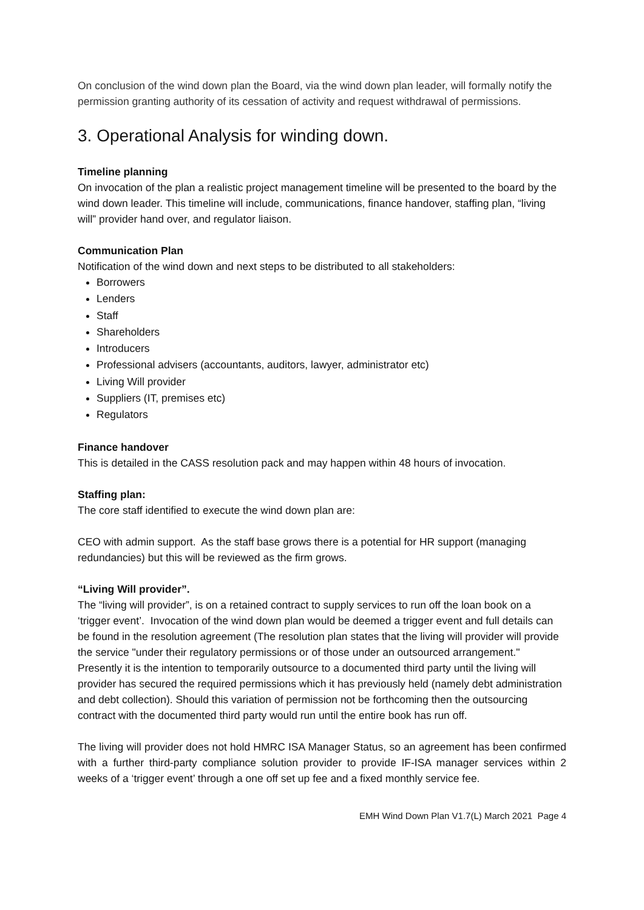On conclusion of the wind down plan the Board, via the wind down plan leader, will formally notify the permission granting authority of its cessation of activity and request withdrawal of permissions.
3. Operational Analysis for winding down.
Timeline planning
On invocation of the plan a realistic project management timeline will be presented to the board by the wind down leader. This timeline will include, communications, finance handover, staffing plan, “living will” provider hand over, and regulator liaison.
Communication Plan
Notification of the wind down and next steps to be distributed to all stakeholders:
Borrowers
Lenders
Staff
Shareholders
Introducers
Professional advisers (accountants, auditors, lawyer, administrator etc)
Living Will provider
Suppliers (IT, premises etc)
Regulators
Finance handover
This is detailed in the CASS resolution pack and may happen within 48 hours of invocation.
Staffing plan:
The core staff identified to execute the wind down plan are:
CEO with admin support. As the staff base grows there is a potential for HR support (managing redundancies) but this will be reviewed as the firm grows.
“Living Will provider”.
The “living will provider”, is on a retained contract to supply services to run off the loan book on a ‘trigger event’. Invocation of the wind down plan would be deemed a trigger event and full details can be found in the resolution agreement (The resolution plan states that the living will provider will provide the service "under their regulatory permissions or of those under an outsourced arrangement." Presently it is the intention to temporarily outsource to a documented third party until the living will provider has secured the required permissions which it has previously held (namely debt administration and debt collection). Should this variation of permission not be forthcoming then the outsourcing contract with the documented third party would run until the entire book has run off.
The living will provider does not hold HMRC ISA Manager Status, so an agreement has been confirmed with a further third-party compliance solution provider to provide IF-ISA manager services within 2 weeks of a ‘trigger event’ through a one off set up fee and a fixed monthly service fee.
EMH Wind Down Plan V1.7(L) March 2021 Page 4